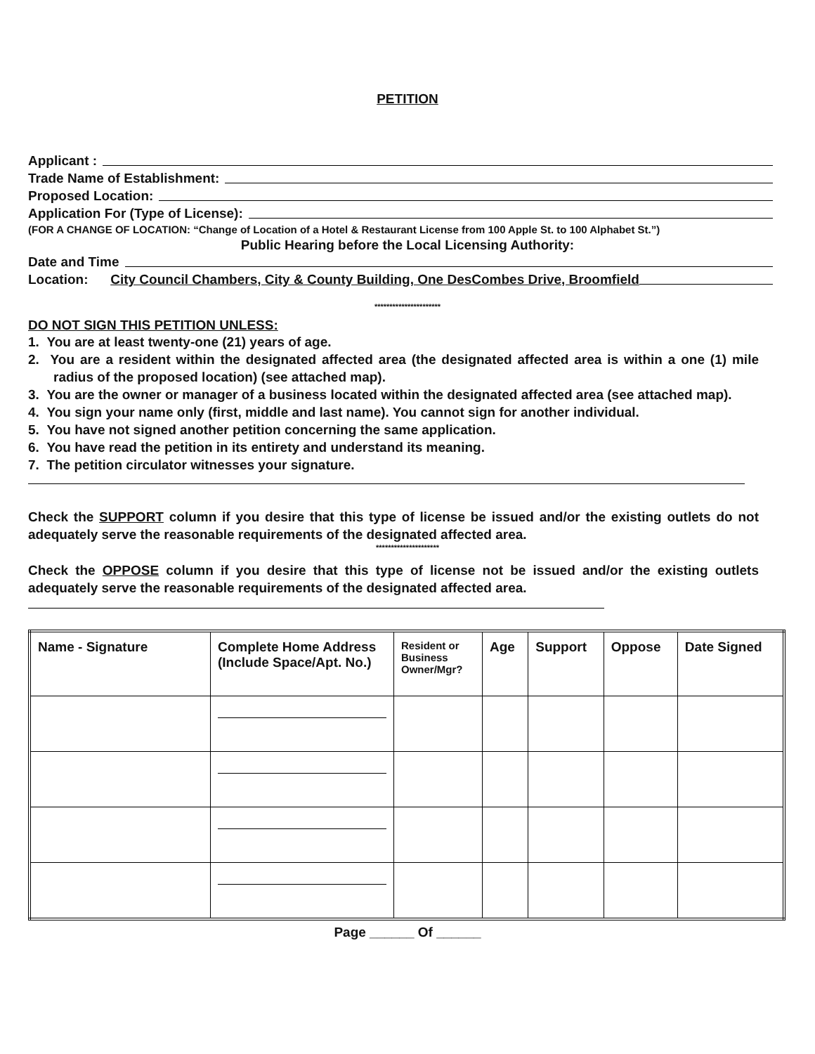PETITION
Applicant :
Trade Name of Establishment:
Proposed Location:
Application For (Type of License):
(FOR A CHANGE OF LOCATION: “Change of Location of a Hotel & Restaurant License from 100 Apple St. to 100 Alphabet St.”)
Public Hearing before the Local Licensing Authority:
Date and Time
Location: City Council Chambers, City & County Building, One DesCombes Drive, Broomfield
**********************
DO NOT SIGN THIS PETITION UNLESS:
1. You are at least twenty-one (21) years of age.
2. You are a resident within the designated affected area (the designated affected area is within a one (1) mile radius of the proposed location) (see attached map).
3. You are the owner or manager of a business located within the designated affected area (see attached map).
4. You sign your name only (first, middle and last name). You cannot sign for another individual.
5. You have not signed another petition concerning the same application.
6. You have read the petition in its entirety and understand its meaning.
7. The petition circulator witnesses your signature.
Check the SUPPORT column if you desire that this type of license be issued and/or the existing outlets do not adequately serve the reasonable requirements of the designated affected area.
*********************
Check the OPPOSE column if you desire that this type of license not be issued and/or the existing outlets adequately serve the reasonable requirements of the designated affected area.
| Name - Signature | Complete Home Address (Include Space/Apt. No.) | Resident or Business Owner/Mgr? | Age | Support | Oppose | Date Signed |
| --- | --- | --- | --- | --- | --- | --- |
Page ______ Of ______